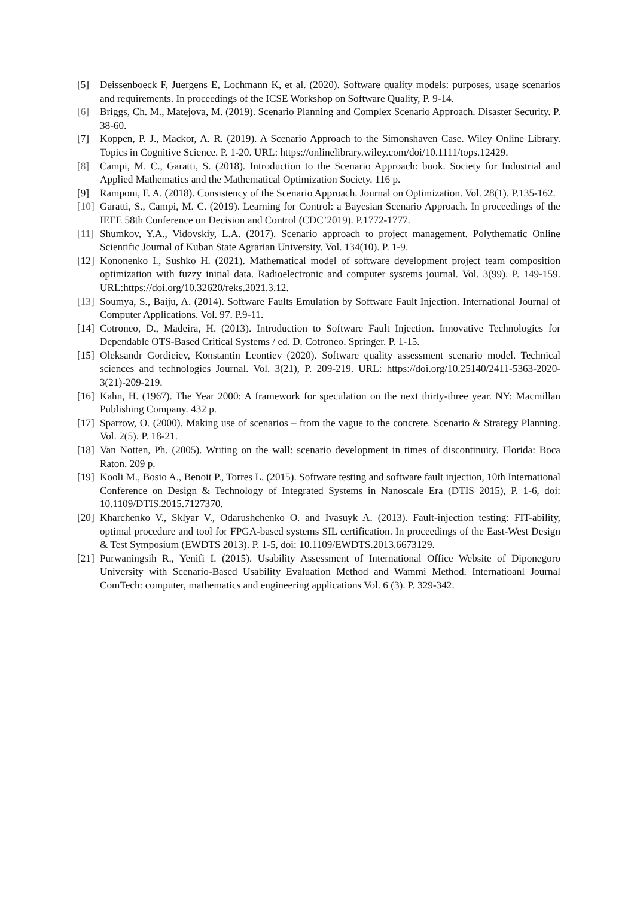[5] Deissenboeck F, Juergens E, Lochmann K, et al. (2020). Software quality models: purposes, usage scenarios and requirements. In proceedings of the ICSE Workshop on Software Quality, P. 9-14.
[6] Briggs, Ch. M., Matejova, M. (2019). Scenario Planning and Complex Scenario Approach. Disaster Security. P. 38-60.
[7] Koppen, P. J., Mackor, A. R. (2019). A Scenario Approach to the Simonshaven Case. Wiley Online Library. Topics in Cognitive Science. P. 1-20. URL: https://onlinelibrary.wiley.com/doi/10.1111/tops.12429.
[8] Campi, M. C., Garatti, S. (2018). Introduction to the Scenario Approach: book. Society for Industrial and Applied Mathematics and the Mathematical Optimization Society. 116 p.
[9] Ramponi, F. A. (2018). Consistency of the Scenario Approach. Journal on Optimization. Vol. 28(1). P.135-162.
[10]
Garatti, S., Campi, M. C. (2019). Learning for Control: a Bayesian Scenario Approach. In proceedings of the IEEE 58th Conference on Decision and Control (CDC’2019). P.1772-1777.
[11]
Shumkov, Y.A., Vidovskiy, L.A. (2017). Scenario approach to project management. Polythematic Online Scientific Journal of Kuban State Agrarian University. Vol. 134(10). P. 1-9.
[12]
Kononenko I., Sushko H. (2021). Mathematical model of software development project team composition optimization with fuzzy initial data. Radioelectronic and computer systems journal. Vol. 3(99). P. 149-159. URL:https://doi.org/10.32620/reks.2021.3.12.
[13]
Soumya, S., Baiju, A. (2014). Software Faults Emulation by Software Fault Injection. International Journal of Computer Applications. Vol. 97. P.9-11.
[14]
Cotroneo, D., Madeira, H. (2013). Introduction to Software Fault Injection. Innovative Technologies for Dependable OTS-Based Critical Systems / ed. D. Cotroneo. Springer. P. 1-15.
[15]
Oleksandr Gordieiev, Konstantin Leontiev (2020). Software quality assessment scenario model. Technical sciences and technologies Journal. Vol. 3(21), P. 209-219. URL: https://doi.org/10.25140/2411-5363-2020-3(21)-209-219.
[16]
Kahn, H. (1967). The Year 2000: A framework for speculation on the next thirty-three year. NY: Macmillan Publishing Company. 432 p.
[17]
Sparrow, O. (2000). Making use of scenarios – from the vague to the concrete. Scenario & Strategy Planning. Vol. 2(5). P. 18-21.
[18]
Van Notten, Ph. (2005). Writing on the wall: scenario development in times of discontinuity. Florida: Boca Raton. 209 p.
[19]
Kooli M., Bosio A., Benoit P., Torres L. (2015). Software testing and software fault injection, 10th International Conference on Design & Technology of Integrated Systems in Nanoscale Era (DTIS 2015), P. 1-6, doi: 10.1109/DTIS.2015.7127370.
[20]
Kharchenko V., Sklyar V., Odarushchenko O. and Ivasuyk A. (2013). Fault-injection testing: FIT-ability, optimal procedure and tool for FPGA-based systems SIL certification. In proceedings of the East-West Design & Test Symposium (EWDTS 2013). P. 1-5, doi: 10.1109/EWDTS.2013.6673129.
[21]
Purwaningsih R., Yenifi I. (2015). Usability Assessment of International Office Website of Diponegoro University with Scenario-Based Usability Evaluation Method and Wammi Method. Internatioanl Journal ComTech: computer, mathematics and engineering applications Vol. 6 (3). P. 329-342.